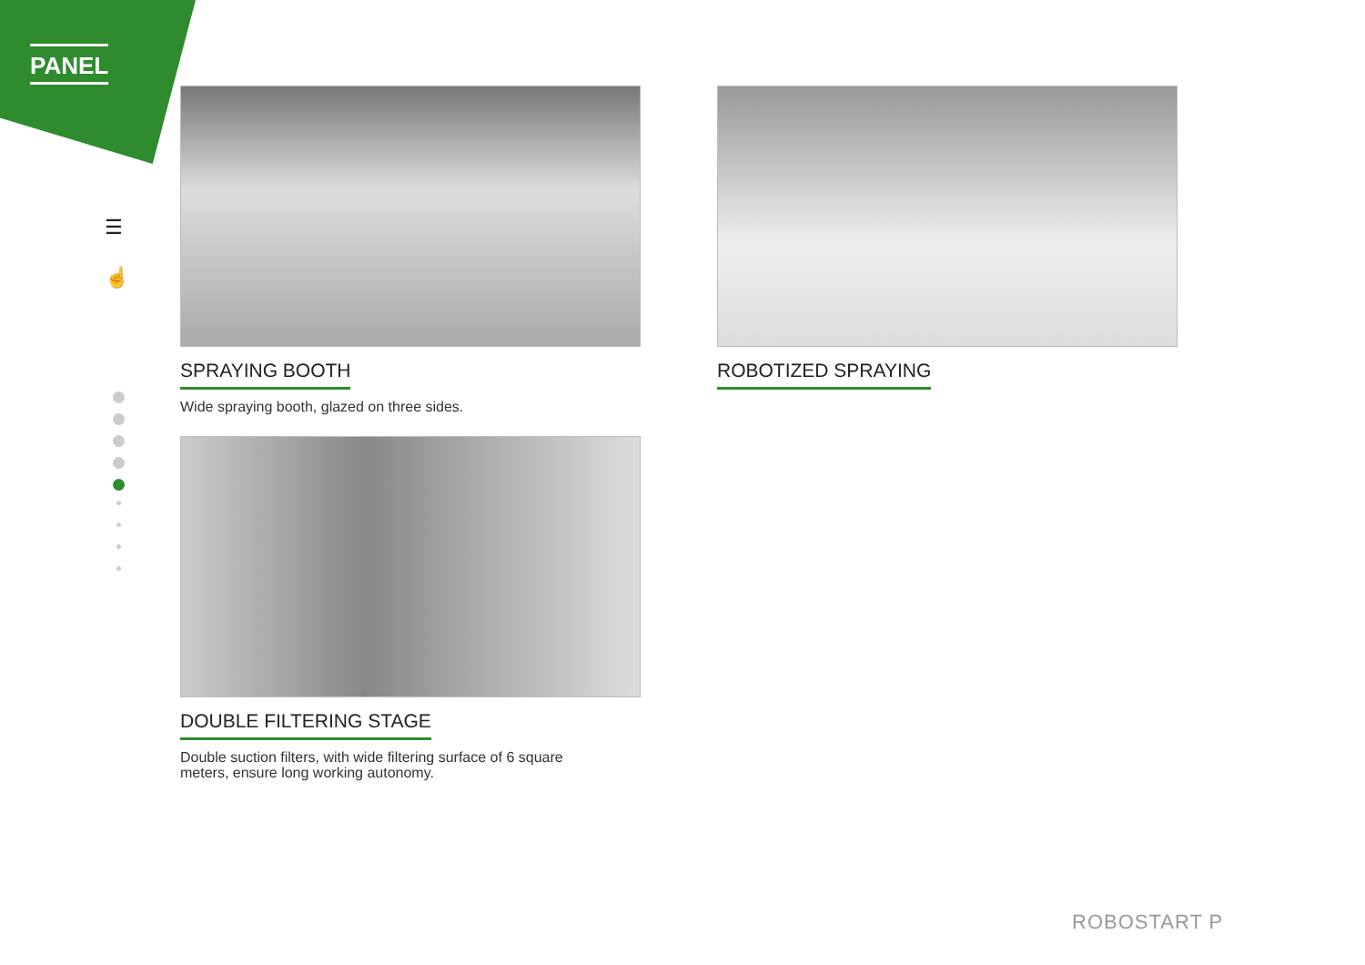PANEL
☰
☝
SPRAYING BOOTH
Wide spraying booth, glazed on three sides.
DOUBLE FILTERING STAGE
Double suction filters, with wide filtering surface of 6 square meters, ensure long working autonomy.
ROBOTIZED SPRAYING
ROBOSTART P